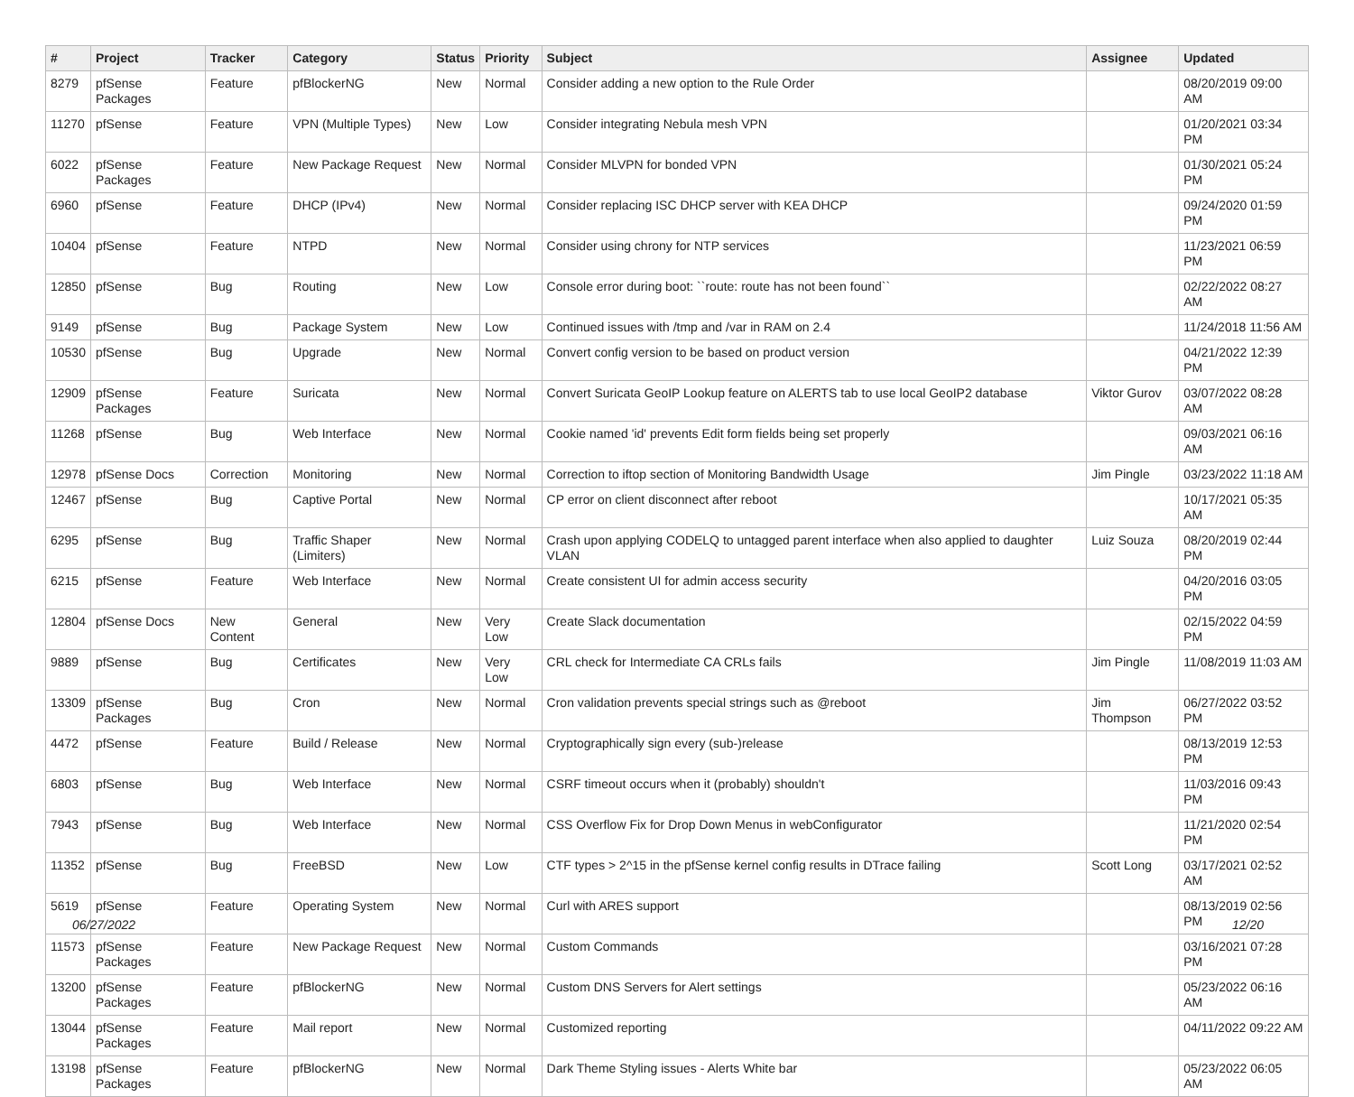| # | Project | Tracker | Category | Status | Priority | Subject | Assignee | Updated |
| --- | --- | --- | --- | --- | --- | --- | --- | --- |
| 8279 | pfSense Packages | Feature | pfBlockerNG | New | Normal | Consider adding a new option to the Rule Order | | 08/20/2019 09:00 AM |
| 11270 | pfSense | Feature | VPN (Multiple Types) | New | Low | Consider integrating Nebula mesh VPN | | 01/20/2021 03:34 PM |
| 6022 | pfSense Packages | Feature | New Package Request | New | Normal | Consider MLVPN for bonded VPN | | 01/30/2021 05:24 PM |
| 6960 | pfSense | Feature | DHCP (IPv4) | New | Normal | Consider replacing ISC DHCP server with KEA DHCP | | 09/24/2020 01:59 PM |
| 10404 | pfSense | Feature | NTPD | New | Normal | Consider using chrony for NTP services | | 11/23/2021 06:59 PM |
| 12850 | pfSense | Bug | Routing | New | Low | Console error during boot: ``route: route has not been found`` | | 02/22/2022 08:27 AM |
| 9149 | pfSense | Bug | Package System | New | Low | Continued issues with /tmp and /var in RAM on 2.4 | | 11/24/2018 11:56 AM |
| 10530 | pfSense | Bug | Upgrade | New | Normal | Convert config version to be based on product version | | 04/21/2022 12:39 PM |
| 12909 | pfSense Packages | Feature | Suricata | New | Normal | Convert Suricata GeoIP Lookup feature on ALERTS tab to use local GeoIP2 database | Viktor Gurov | 03/07/2022 08:28 AM |
| 11268 | pfSense | Bug | Web Interface | New | Normal | Cookie named 'id' prevents Edit form fields being set properly | | 09/03/2021 06:16 AM |
| 12978 | pfSense Docs | Correction | Monitoring | New | Normal | Correction to iftop section of Monitoring Bandwidth Usage | Jim Pingle | 03/23/2022 11:18 AM |
| 12467 | pfSense | Bug | Captive Portal | New | Normal | CP error on client disconnect after reboot | | 10/17/2021 05:35 AM |
| 6295 | pfSense | Bug | Traffic Shaper (Limiters) | New | Normal | Crash upon applying CODELQ to untagged parent interface when also applied to daughter VLAN | Luiz Souza | 08/20/2019 02:44 PM |
| 6215 | pfSense | Feature | Web Interface | New | Normal | Create consistent UI for admin access security | | 04/20/2016 03:05 PM |
| 12804 | pfSense Docs | New Content | General | New | Very Low | Create Slack documentation | | 02/15/2022 04:59 PM |
| 9889 | pfSense | Bug | Certificates | New | Very Low | CRL check for Intermediate CA CRLs fails | Jim Pingle | 11/08/2019 11:03 AM |
| 13309 | pfSense Packages | Bug | Cron | New | Normal | Cron validation prevents special strings such as @reboot | Jim Thompson | 06/27/2022 03:52 PM |
| 4472 | pfSense | Feature | Build / Release | New | Normal | Cryptographically sign every (sub-)release | | 08/13/2019 12:53 PM |
| 6803 | pfSense | Bug | Web Interface | New | Normal | CSRF timeout occurs when it (probably) shouldn't | | 11/03/2016 09:43 PM |
| 7943 | pfSense | Bug | Web Interface | New | Normal | CSS Overflow Fix for Drop Down Menus in webConfigurator | | 11/21/2020 02:54 PM |
| 11352 | pfSense | Bug | FreeBSD | New | Low | CTF types > 2^15 in the pfSense kernel config results in DTrace failing | Scott Long | 03/17/2021 02:52 AM |
| 5619 | pfSense | Feature | Operating System | New | Normal | Curl with ARES support | | 08/13/2019 02:56 PM |
| 11573 | pfSense Packages | Feature | New Package Request | New | Normal | Custom Commands | | 03/16/2021 07:28 PM |
| 13200 | pfSense Packages | Feature | pfBlockerNG | New | Normal | Custom DNS Servers for Alert settings | | 05/23/2022 06:16 AM |
| 13044 | pfSense Packages | Feature | Mail report | New | Normal | Customized reporting | | 04/11/2022 09:22 AM |
| 13198 | pfSense Packages | Feature | pfBlockerNG | New | Normal | Dark Theme Styling issues - Alerts White bar | | 05/23/2022 06:05 AM |
06/27/2022 12/20